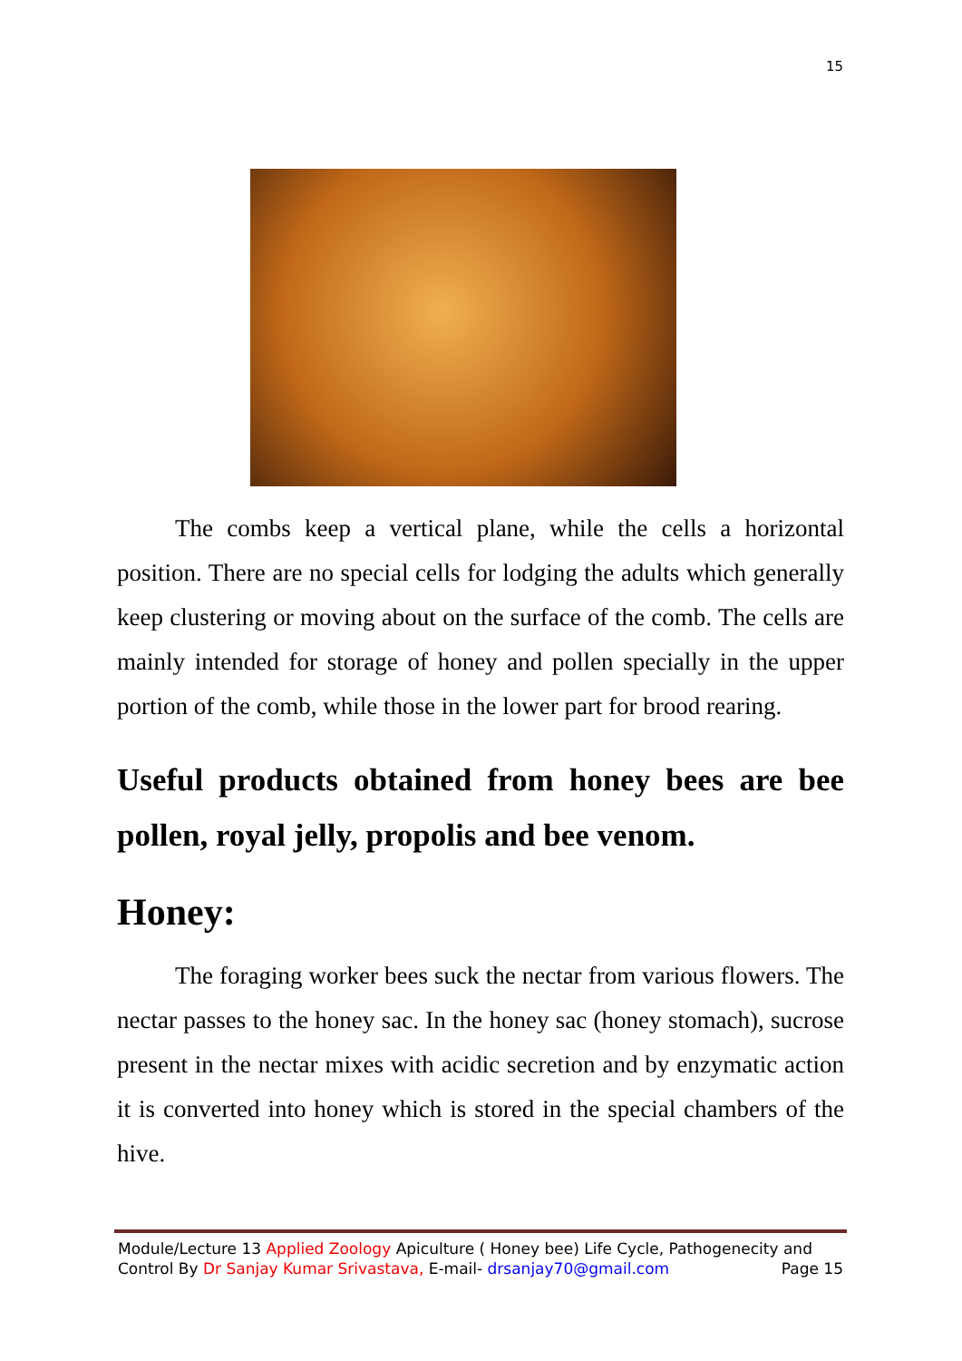15
The combs keep a vertical plane, while the cells a horizontal position. There are no special cells for lodging the adults which generally keep clustering or moving about on the surface of the comb. The cells are mainly intended for storage of honey and pollen specially in the upper portion of the comb, while those in the lower part for brood rearing.
Useful products obtained from honey bees are bee pollen, royal jelly, propolis and bee venom.
Honey:
The foraging worker bees suck the nectar from various flowers. The nectar passes to the honey sac. In the honey sac (honey stomach), sucrose present in the nectar mixes with acidic secretion and by enzymatic action it is converted into honey which is stored in the special chambers of the hive.
Module/Lecture 13 Applied Zoology Apiculture ( Honey bee) Life Cycle, Pathogenecity and
Control By Dr Sanjay Kumar Srivastava, E-mail- drsanjay70@gmail.com Page 15